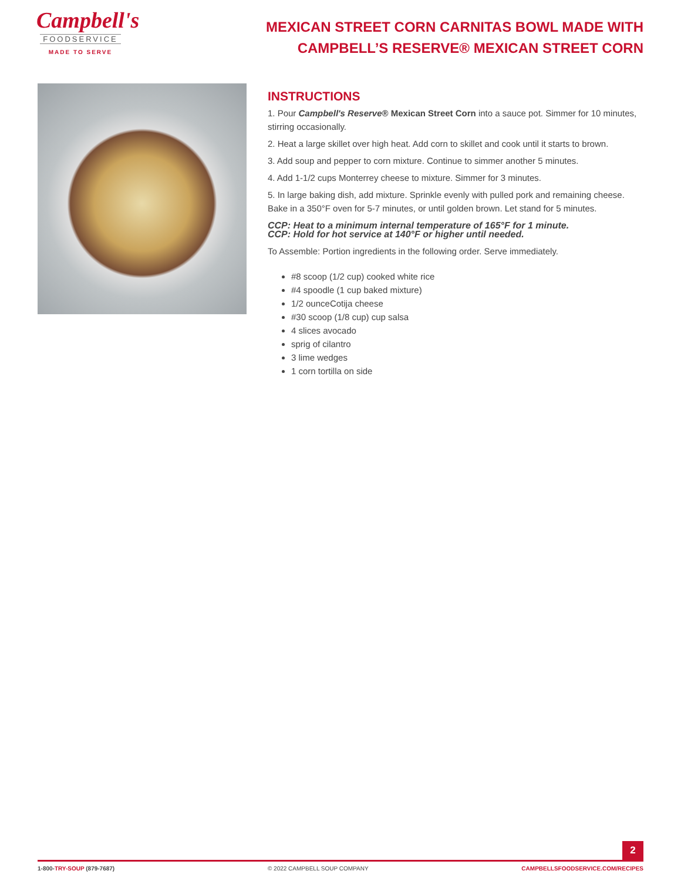Campbell's
FOODSERVICE
MADE TO SERVE
MEXICAN STREET CORN CARNITAS BOWL MADE WITH CAMPBELL’S RESERVE® MEXICAN STREET CORN
INSTRUCTIONS
1. Pour Campbell's Reserve® Mexican Street Corn into a sauce pot. Simmer for 10 minutes, stirring occasionally.
2. Heat a large skillet over high heat. Add corn to skillet and cook until it starts to brown.
3. Add soup and pepper to corn mixture. Continue to simmer another 5 minutes.
4. Add 1-1/2 cups Monterrey cheese to mixture. Simmer for 3 minutes.
5. In large baking dish, add mixture. Sprinkle evenly with pulled pork and remaining cheese. Bake in a 350°F oven for 5-7 minutes, or until golden brown. Let stand for 5 minutes.
CCP: Heat to a minimum internal temperature of 165°F for 1 minute.
CCP: Hold for hot service at 140°F or higher until needed.
To Assemble: Portion ingredients in the following order. Serve immediately.
#8 scoop (1/2 cup) cooked white rice
#4 spoodle (1 cup baked mixture)
1/2 ounceCotija cheese
#30 scoop (1/8 cup) cup salsa
4 slices avocado
sprig of cilantro
3 lime wedges
1 corn tortilla on side
2
1-800-TRY-SOUP (879-7687) © 2022 CAMPBELL SOUP COMPANY CAMPBELLSFOODSERVICE.COM/RECIPES